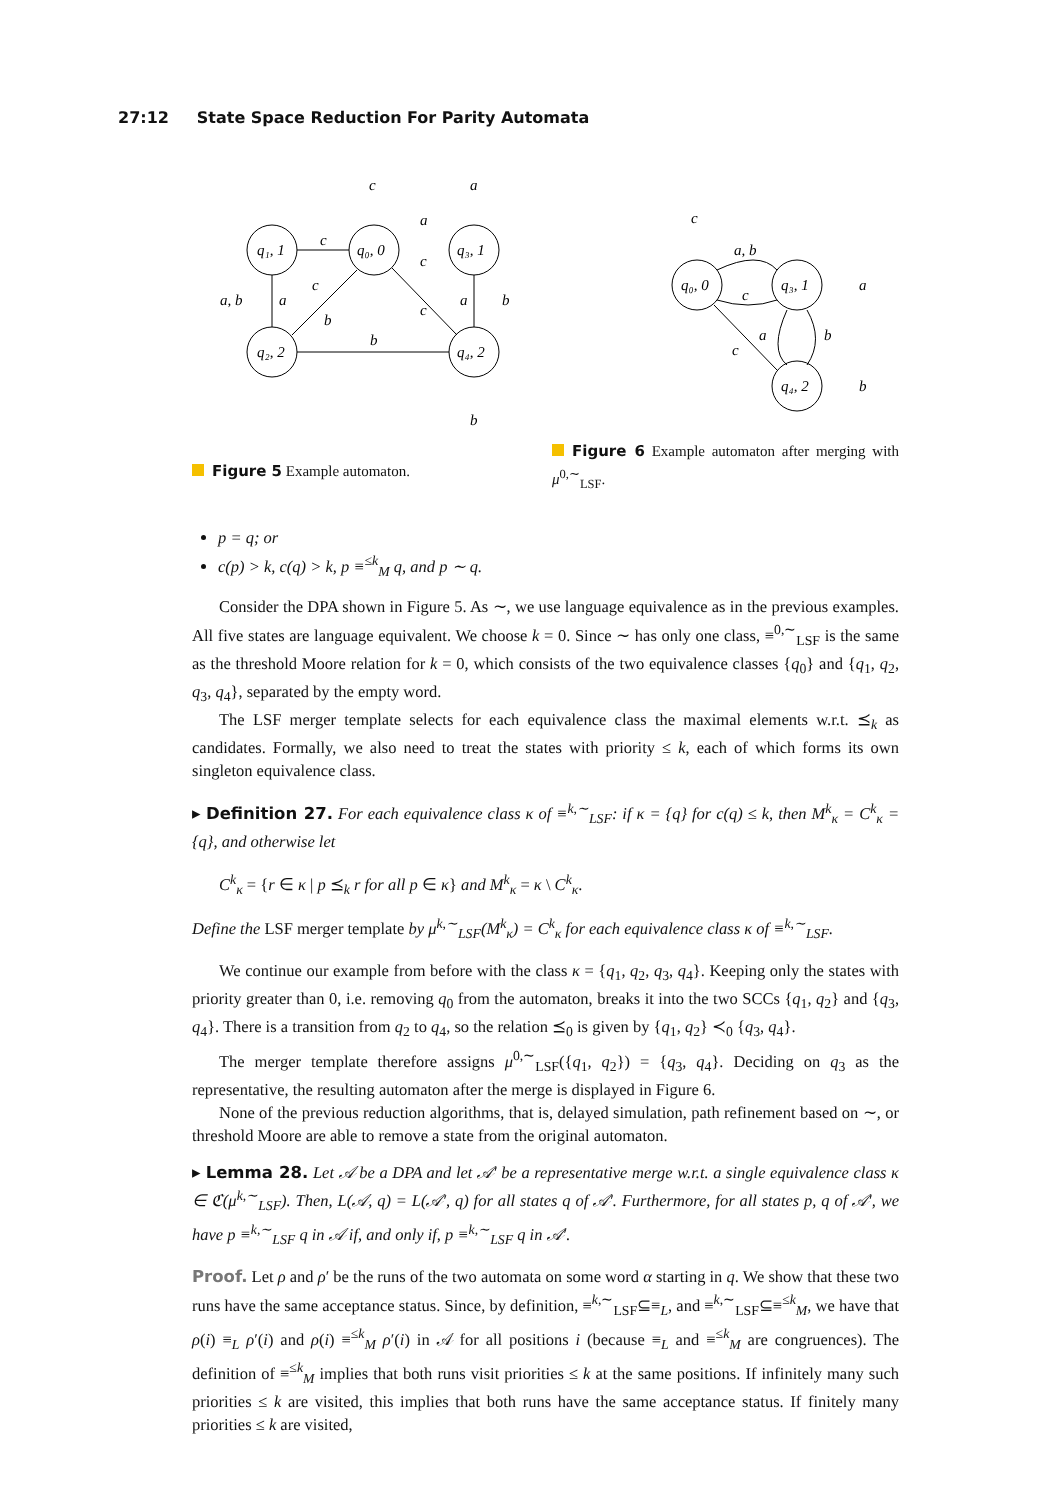27:12 State Space Reduction For Parity Automata
q₁, 1
q₀, 0
q₃, 1
q₂, 2
q₄, 2
c
a
c
a, b
a
a
b
b
c
a
b
c
b
c
q₀, 0
q₃, 1
q₄, 2
c
a, b
c
a
b
c
a
b
Figure 5 Example automaton.
Figure 6 Example automaton after merging with μ<sup>0,∼</sup><sub>LSF</sub>.
p = q; or
c(p) > k, c(q) > k, p ≡<sup>≤k</sup><sub>M</sub> q, and p ∼ q.
Consider the DPA shown in Figure 5. As ∼, we use language equivalence as in the previous examples. All five states are language equivalent. We choose k = 0. Since ∼ has only one class, ≡<sup>0,∼</sup><sub>LSF</sub> is the same as the threshold Moore relation for k = 0, which consists of the two equivalence classes {q<sub>0</sub>} and {q<sub>1</sub>, q<sub>2</sub>, q<sub>3</sub>, q<sub>4</sub>}, separated by the empty word.
The LSF merger template selects for each equivalence class the maximal elements w.r.t. ⪯<sub>k</sub> as candidates. Formally, we also need to treat the states with priority ≤ k, each of which forms its own singleton equivalence class.
▸ Definition 27. For each equivalence class κ of ≡<sup>k,∼</sup><sub>LSF</sub>: if κ = {q} for c(q) ≤ k, then M<sup>k</sup><sub>κ</sub> = C<sup>k</sup><sub>κ</sub> = {q}, and otherwise let
C<sup>k</sup><sub>κ</sub> = {r ∈ κ | p ⪯<sub>k</sub> r for all p ∈ κ} and M<sup>k</sup><sub>κ</sub> = κ \ C<sup>k</sup><sub>κ</sub>.
Define the LSF merger template by μ<sup>k,∼</sup><sub>LSF</sub>(M<sup>k</sup><sub>κ</sub>) = C<sup>k</sup><sub>κ</sub> for each equivalence class κ of ≡<sup>k,∼</sup><sub>LSF</sub>.
We continue our example from before with the class κ = {q<sub>1</sub>, q<sub>2</sub>, q<sub>3</sub>, q<sub>4</sub>}. Keeping only the states with priority greater than 0, i.e. removing q<sub>0</sub> from the automaton, breaks it into the two SCCs {q<sub>1</sub>, q<sub>2</sub>} and {q<sub>3</sub>, q<sub>4</sub>}. There is a transition from q<sub>2</sub> to q<sub>4</sub>, so the relation ⪯<sub>0</sub> is given by {q<sub>1</sub>, q<sub>2</sub>} ≺<sub>0</sub> {q<sub>3</sub>, q<sub>4</sub>}.
The merger template therefore assigns μ<sup>0,∼</sup><sub>LSF</sub>({q<sub>1</sub>, q<sub>2</sub>}) = {q<sub>3</sub>, q<sub>4</sub>}. Deciding on q<sub>3</sub> as the representative, the resulting automaton after the merge is displayed in Figure 6.
None of the previous reduction algorithms, that is, delayed simulation, path refinement based on ∼, or threshold Moore are able to remove a state from the original automaton.
▸ Lemma 28. Let 𝒜 be a DPA and let 𝒜′ be a representative merge w.r.t. a single equivalence class κ ∈ ℭ(μ<sup>k,∼</sup><sub>LSF</sub>). Then, L(𝒜, q) = L(𝒜′, q) for all states q of 𝒜′. Furthermore, for all states p, q of 𝒜′, we have p ≡<sup>k,∼</sup><sub>LSF</sub> q in 𝒜 if, and only if, p ≡<sup>k,∼</sup><sub>LSF</sub> q in 𝒜′.
Proof. Let ρ and ρ′ be the runs of the two automata on some word α starting in q. We show that these two runs have the same acceptance status. Since, by definition, ≡<sup>k,∼</sup><sub>LSF</sub>⊆≡<sub>L</sub>, and ≡<sup>k,∼</sup><sub>LSF</sub>⊆≡<sup>≤k</sup><sub>M</sub>, we have that ρ(i) ≡<sub>L</sub> ρ′(i) and ρ(i) ≡<sup>≤k</sup><sub>M</sub> ρ′(i) in 𝒜 for all positions i (because ≡<sub>L</sub> and ≡<sup>≤k</sup><sub>M</sub> are congruences). The definition of ≡<sup>≤k</sup><sub>M</sub> implies that both runs visit priorities ≤ k at the same positions. If infinitely many such priorities ≤ k are visited, this implies that both runs have the same acceptance status. If finitely many priorities ≤ k are visited,